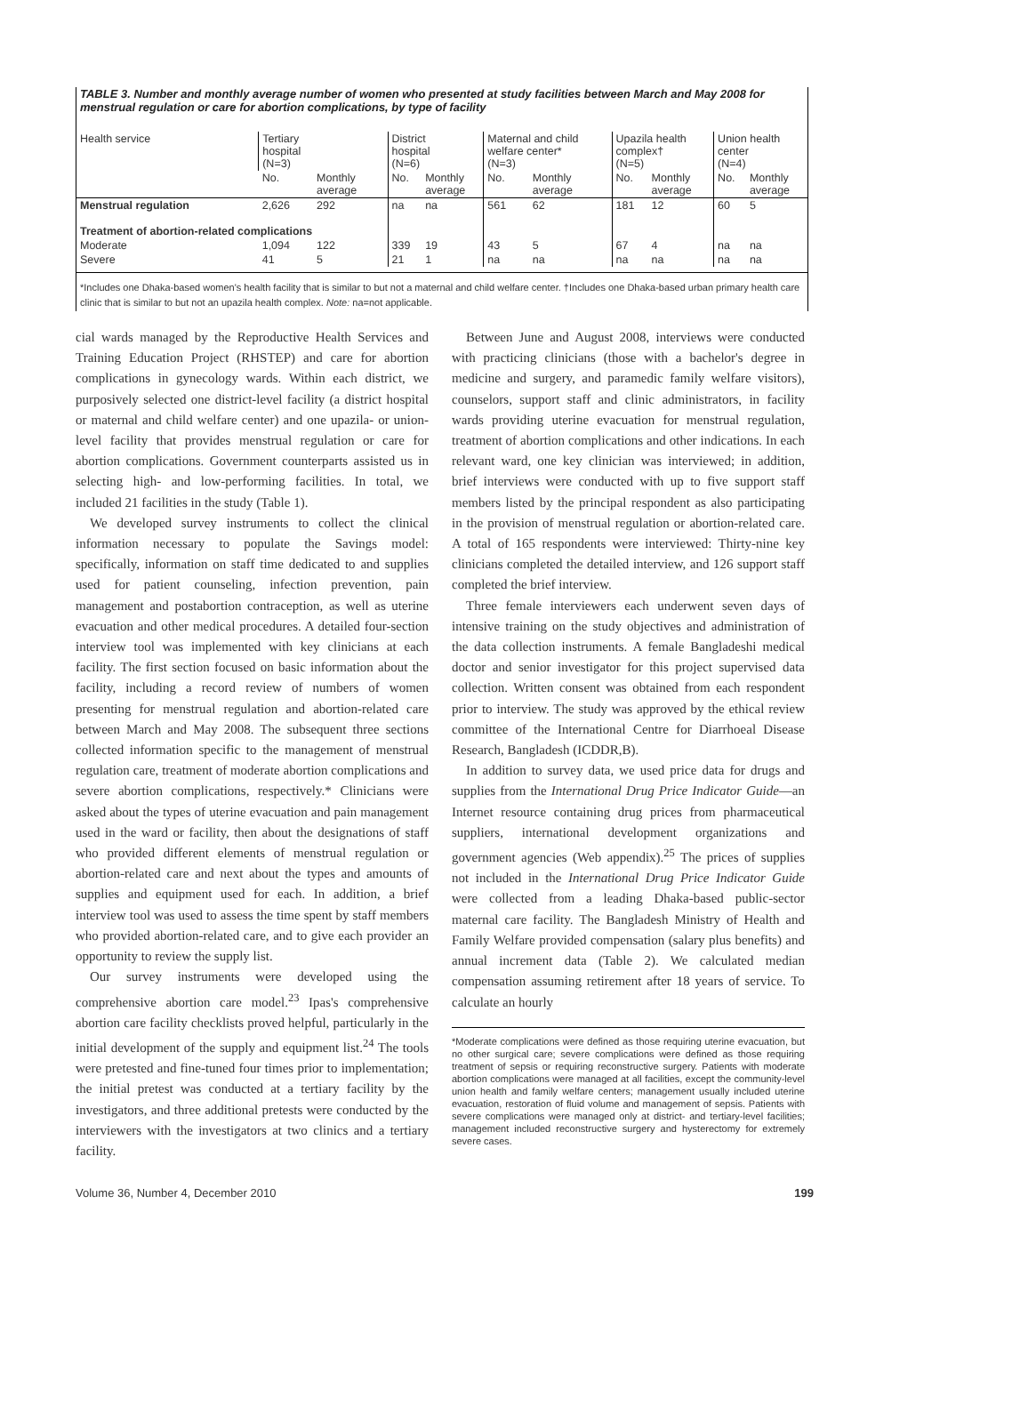TABLE 3. Number and monthly average number of women who presented at study facilities between March and May 2008 for menstrual regulation or care for abortion complications, by type of facility
| Health service | Tertiary hospital (N=3) | | District hospital (N=6) | | Maternal and child welfare center* (N=3) | | Upazila health complex† (N=5) | | Union health center (N=4) | |
| --- | --- | --- | --- | --- | --- | --- | --- | --- | --- | --- |
| | No. | Monthly average | No. | Monthly average | No. | Monthly average | No. | Monthly average | No. | Monthly average |
| Menstrual regulation | 2,626 | 292 | na | na | 561 | 62 | 181 | 12 | 60 | 5 |
| Treatment of abortion-related complications | | | | | | | | | | |
| Moderate | 1,094 | 122 | 339 | 19 | 43 | 5 | 67 | 4 | na | na |
| Severe | 41 | 5 | 21 | 1 | na | na | na | na | na | na |
*Includes one Dhaka-based women's health facility that is similar to but not a maternal and child welfare center. †Includes one Dhaka-based urban primary health care clinic that is similar to but not an upazila health complex. Note: na=not applicable.
cial wards managed by the Reproductive Health Services and Training Education Project (RHSTEP) and care for abortion complications in gynecology wards. Within each district, we purposively selected one district-level facility (a district hospital or maternal and child welfare center) and one upazila- or union-level facility that provides menstrual regulation or care for abortion complications. Government counterparts assisted us in selecting high- and low-performing facilities. In total, we included 21 facilities in the study (Table 1).
We developed survey instruments to collect the clinical information necessary to populate the Savings model: specifically, information on staff time dedicated to and supplies used for patient counseling, infection prevention, pain management and postabortion contraception, as well as uterine evacuation and other medical procedures. A detailed four-section interview tool was implemented with key clinicians at each facility. The first section focused on basic information about the facility, including a record review of numbers of women presenting for menstrual regulation and abortion-related care between March and May 2008. The subsequent three sections collected information specific to the management of menstrual regulation care, treatment of moderate abortion complications and severe abortion complications, respectively.* Clinicians were asked about the types of uterine evacuation and pain management used in the ward or facility, then about the designations of staff who provided different elements of menstrual regulation or abortion-related care and next about the types and amounts of supplies and equipment used for each. In addition, a brief interview tool was used to assess the time spent by staff members who provided abortion-related care, and to give each provider an opportunity to review the supply list.
Our survey instruments were developed using the comprehensive abortion care model.<sup>23</sup> Ipas's comprehensive abortion care facility checklists proved helpful, particularly in the initial development of the supply and equipment list.<sup>24</sup> The tools were pretested and fine-tuned four times prior to implementation; the initial pretest was conducted at a tertiary facility by the investigators, and three additional pretests were conducted by the interviewers with the investigators at two clinics and a tertiary facility.
Between June and August 2008, interviews were conducted with practicing clinicians (those with a bachelor's degree in medicine and surgery, and paramedic family welfare visitors), counselors, support staff and clinic administrators, in facility wards providing uterine evacuation for menstrual regulation, treatment of abortion complications and other indications. In each relevant ward, one key clinician was interviewed; in addition, brief interviews were conducted with up to five support staff members listed by the principal respondent as also participating in the provision of menstrual regulation or abortion-related care. A total of 165 respondents were interviewed: Thirty-nine key clinicians completed the detailed interview, and 126 support staff completed the brief interview.
Three female interviewers each underwent seven days of intensive training on the study objectives and administration of the data collection instruments. A female Bangladeshi medical doctor and senior investigator for this project supervised data collection. Written consent was obtained from each respondent prior to interview. The study was approved by the ethical review committee of the International Centre for Diarrhoeal Disease Research, Bangladesh (ICDDR,B).
In addition to survey data, we used price data for drugs and supplies from the International Drug Price Indicator Guide—an Internet resource containing drug prices from pharmaceutical suppliers, international development organizations and government agencies (Web appendix).<sup>25</sup> The prices of supplies not included in the International Drug Price Indicator Guide were collected from a leading Dhaka-based public-sector maternal care facility. The Bangladesh Ministry of Health and Family Welfare provided compensation (salary plus benefits) and annual increment data (Table 2). We calculated median compensation assuming retirement after 18 years of service. To calculate an hourly
*Moderate complications were defined as those requiring uterine evacuation, but no other surgical care; severe complications were defined as those requiring treatment of sepsis or requiring reconstructive surgery. Patients with moderate abortion complications were managed at all facilities, except the community-level union health and family welfare centers; management usually included uterine evacuation, restoration of fluid volume and management of sepsis. Patients with severe complications were managed only at district- and tertiary-level facilities; management included reconstructive surgery and hysterectomy for extremely severe cases.
Volume 36, Number 4, December 2010 199